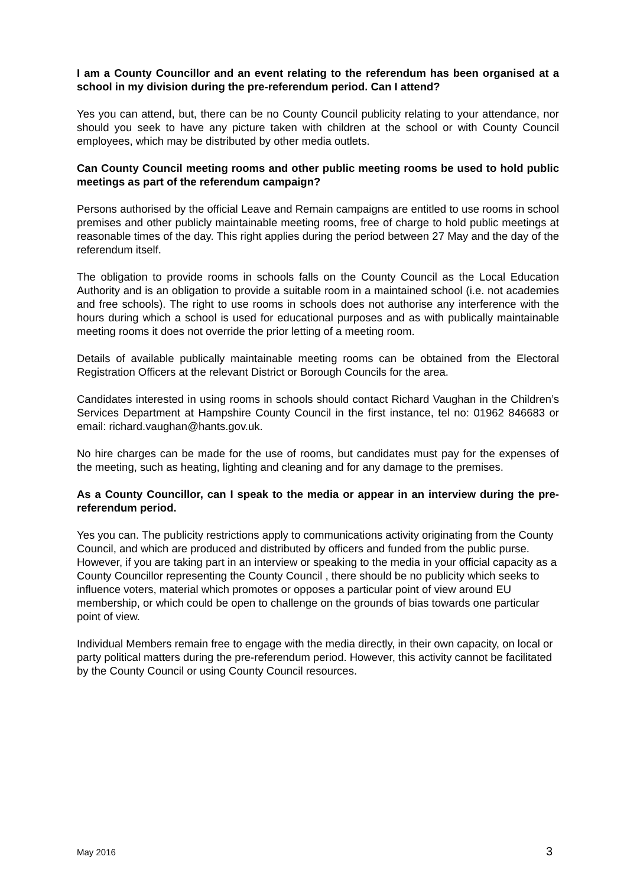I am a County Councillor and an event relating to the referendum has been organised at a school in my division during the pre-referendum period. Can I attend?
Yes you can attend, but, there can be no County Council publicity relating to your attendance, nor should you seek to have any picture taken with children at the school or with County Council employees, which may be distributed by other media outlets.
Can County Council meeting rooms and other public meeting rooms be used to hold public meetings as part of the referendum campaign?
Persons authorised by the official Leave and Remain campaigns are entitled to use rooms in school premises and other publicly maintainable meeting rooms, free of charge to hold public meetings at reasonable times of the day. This right applies during the period between 27 May and the day of the referendum itself.
The obligation to provide rooms in schools falls on the County Council as the Local Education Authority and is an obligation to provide a suitable room in a maintained school (i.e. not academies and free schools). The right to use rooms in schools does not authorise any interference with the hours during which a school is used for educational purposes and as with publically maintainable meeting rooms it does not override the prior letting of a meeting room.
Details of available publically maintainable meeting rooms can be obtained from the Electoral Registration Officers at the relevant District or Borough Councils for the area.
Candidates interested in using rooms in schools should contact Richard Vaughan in the Children’s Services Department at Hampshire County Council in the first instance, tel no: 01962 846683 or email: richard.vaughan@hants.gov.uk.
No hire charges can be made for the use of rooms, but candidates must pay for the expenses of the meeting, such as heating, lighting and cleaning and for any damage to the premises.
As a County Councillor, can I speak to the media or appear in an interview during the pre-referendum period.
Yes you can. The publicity restrictions apply to communications activity originating from the County Council, and which are produced and distributed by officers and funded from the public purse. However, if you are taking part in an interview or speaking to the media in your official capacity as a County Councillor representing the County Council , there should be no publicity which seeks to influence voters, material which promotes or opposes a particular point of view around EU membership, or which could be open to challenge on the grounds of bias towards one particular point of view.
Individual Members remain free to engage with the media directly, in their own capacity, on local or party political matters during the pre-referendum period. However, this activity cannot be facilitated by the County Council or using County Council resources.
May 2016 3